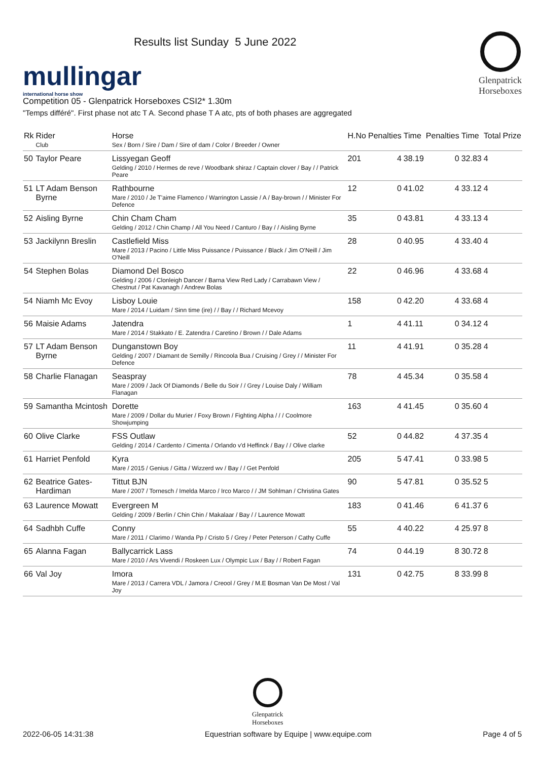mullingar
international horse show
Results list Sunday 5 June 2022
Glenpatrick
Horseboxes
Competition 05 - Glenpatrick Horseboxes CSI2* 1.30m
"Temps différé". First phase not atc T A. Second phase T A atc, pts of both phases are aggregated
| Rk | Rider Club | Horse Sex / Born / Sire / Dam / Sire of dam / Color / Breeder / Owner | H.No | Penalties | Time | Penalties | Time | Total | Prize |
| --- | --- | --- | --- | --- | --- | --- | --- | --- | --- |
| 50 | Taylor Peare | Lissyegan Geoff Gelding / 2010 / Hermes de reve / Woodbank shiraz / Captain clover / Bay / / Patrick Peare | 201 | 4 | 38.19 | 0 | 32.83 | 4 | |
| 51 | LT Adam Benson Byrne | Rathbourne Mare / 2010 / Je T'aime Flamenco / Warrington Lassie / A / Bay-brown / / Minister For Defence | 12 | 0 | 41.02 | 4 | 33.12 | 4 | |
| 52 | Aisling Byrne | Chin Cham Cham Gelding / 2012 / Chin Champ / All You Need / Canturo / Bay / / Aisling Byrne | 35 | 0 | 43.81 | 4 | 33.13 | 4 | |
| 53 | Jackilynn Breslin | Castlefield Miss Mare / 2013 / Pacino / Little Miss Puissance / Puissance / Black / Jim O'Neill / Jim O'Neill | 28 | 0 | 40.95 | 4 | 33.40 | 4 | |
| 54 | Stephen Bolas | Diamond Del Bosco Gelding / 2006 / Clonleigh Dancer / Barna View Red Lady / Carrabawn View / Chestnut / Pat Kavanagh / Andrew Bolas | 22 | 0 | 46.96 | 4 | 33.68 | 4 | |
| 54 | Niamh Mc Evoy | Lisboy Louie Mare / 2014 / Luidam / Sinn time (ire) / / Bay / / Richard Mcevoy | 158 | 0 | 42.20 | 4 | 33.68 | 4 | |
| 56 | Maisie Adams | Jatendra Mare / 2014 / Stakkato / E. Zatendra / Caretino / Brown / / Dale Adams | 1 | 4 | 41.11 | 0 | 34.12 | 4 | |
| 57 | LT Adam Benson Byrne | Dunganstown Boy Gelding / 2007 / Diamant de Semilly / Rincoola Bua / Cruising / Grey / / Minister For Defence | 11 | 4 | 41.91 | 0 | 35.28 | 4 | |
| 58 | Charlie Flanagan | Seaspray Mare / 2009 / Jack Of Diamonds / Belle du Soir / / Grey / Louise Daly / William Flanagan | 78 | 4 | 45.34 | 0 | 35.58 | 4 | |
| 59 | Samantha Mcintosh | Dorette Mare / 2009 / Dollar du Murier / Foxy Brown / Fighting Alpha / / / Coolmore Showjumping | 163 | 4 | 41.45 | 0 | 35.60 | 4 | |
| 60 | Olive Clarke | FSS Outlaw Gelding / 2014 / Cardento / Cimenta / Orlando v'd Heffinck / Bay / / Olive clarke | 52 | 0 | 44.82 | 4 | 37.35 | 4 | |
| 61 | Harriet Penfold | Kyra Mare / 2015 / Genius / Gitta / Wizzerd wv / Bay / / Get Penfold | 205 | 5 | 47.41 | 0 | 33.98 | 5 | |
| 62 | Beatrice Gates-Hardiman | Tittut BJN Mare / 2007 / Tornesch / Imelda Marco / Irco Marco / / JM Sohlman / Christina Gates | 90 | 5 | 47.81 | 0 | 35.52 | 5 | |
| 63 | Laurence Mowatt | Evergreen M Gelding / 2009 / Berlin / Chin Chin / Makalaar / Bay / / Laurence Mowatt | 183 | 0 | 41.46 | 6 | 41.37 | 6 | |
| 64 | Sadhbh Cuffe | Conny Mare / 2011 / Clarimo / Wanda Pp / Cristo 5 / Grey / Peter Peterson / Cathy Cuffe | 55 | 4 | 40.22 | 4 | 25.97 | 8 | |
| 65 | Alanna Fagan | Ballycarrick Lass Mare / 2010 / Ars Vivendi / Roskeen Lux / Olympic Lux / Bay / / Robert Fagan | 74 | 0 | 44.19 | 8 | 30.72 | 8 | |
| 66 | Val Joy | Imora Mare / 2013 / Carrera VDL / Jamora / Creool / Grey / M.E Bosman Van De Most / Val Joy | 131 | 0 | 42.75 | 8 | 33.99 | 8 | |
Glenpatrick
Horseboxes
2022-06-05 14:31:38 Equestrian software by Equipe | www.equipe.com Page 4 of 5